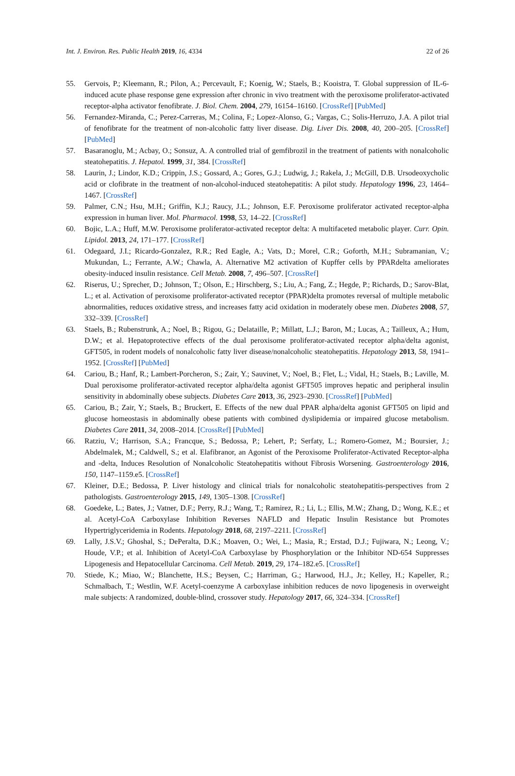Int. J. Environ. Res. Public Health 2019, 16, 4334 22 of 26
55. Gervois, P.; Kleemann, R.; Pilon, A.; Percevault, F.; Koenig, W.; Staels, B.; Kooistra, T. Global suppression of IL-6-induced acute phase response gene expression after chronic in vivo treatment with the peroxisome proliferator-activated receptor-alpha activator fenofibrate. J. Biol. Chem. 2004, 279, 16154–16160. [CrossRef] [PubMed]
56. Fernandez-Miranda, C.; Perez-Carreras, M.; Colina, F.; Lopez-Alonso, G.; Vargas, C.; Solis-Herruzo, J.A. A pilot trial of fenofibrate for the treatment of non-alcoholic fatty liver disease. Dig. Liver Dis. 2008, 40, 200–205. [CrossRef] [PubMed]
57. Basaranoglu, M.; Acbay, O.; Sonsuz, A. A controlled trial of gemfibrozil in the treatment of patients with nonalcoholic steatohepatitis. J. Hepatol. 1999, 31, 384. [CrossRef]
58. Laurin, J.; Lindor, K.D.; Crippin, J.S.; Gossard, A.; Gores, G.J.; Ludwig, J.; Rakela, J.; McGill, D.B. Ursodeoxycholic acid or clofibrate in the treatment of non-alcohol-induced steatohepatitis: A pilot study. Hepatology 1996, 23, 1464–1467. [CrossRef]
59. Palmer, C.N.; Hsu, M.H.; Griffin, K.J.; Raucy, J.L.; Johnson, E.F. Peroxisome proliferator activated receptor-alpha expression in human liver. Mol. Pharmacol. 1998, 53, 14–22. [CrossRef]
60. Bojic, L.A.; Huff, M.W. Peroxisome proliferator-activated receptor delta: A multifaceted metabolic player. Curr. Opin. Lipidol. 2013, 24, 171–177. [CrossRef]
61. Odegaard, J.I.; Ricardo-Gonzalez, R.R.; Red Eagle, A.; Vats, D.; Morel, C.R.; Goforth, M.H.; Subramanian, V.; Mukundan, L.; Ferrante, A.W.; Chawla, A. Alternative M2 activation of Kupffer cells by PPARdelta ameliorates obesity-induced insulin resistance. Cell Metab. 2008, 7, 496–507. [CrossRef]
62. Riserus, U.; Sprecher, D.; Johnson, T.; Olson, E.; Hirschberg, S.; Liu, A.; Fang, Z.; Hegde, P.; Richards, D.; Sarov-Blat, L.; et al. Activation of peroxisome proliferator-activated receptor (PPAR)delta promotes reversal of multiple metabolic abnormalities, reduces oxidative stress, and increases fatty acid oxidation in moderately obese men. Diabetes 2008, 57, 332–339. [CrossRef]
63. Staels, B.; Rubenstrunk, A.; Noel, B.; Rigou, G.; Delataille, P.; Millatt, L.J.; Baron, M.; Lucas, A.; Tailleux, A.; Hum, D.W.; et al. Hepatoprotective effects of the dual peroxisome proliferator-activated receptor alpha/delta agonist, GFT505, in rodent models of nonalcoholic fatty liver disease/nonalcoholic steatohepatitis. Hepatology 2013, 58, 1941–1952. [CrossRef] [PubMed]
64. Cariou, B.; Hanf, R.; Lambert-Porcheron, S.; Zair, Y.; Sauvinet, V.; Noel, B.; Flet, L.; Vidal, H.; Staels, B.; Laville, M. Dual peroxisome proliferator-activated receptor alpha/delta agonist GFT505 improves hepatic and peripheral insulin sensitivity in abdominally obese subjects. Diabetes Care 2013, 36, 2923–2930. [CrossRef] [PubMed]
65. Cariou, B.; Zair, Y.; Staels, B.; Bruckert, E. Effects of the new dual PPAR alpha/delta agonist GFT505 on lipid and glucose homeostasis in abdominally obese patients with combined dyslipidemia or impaired glucose metabolism. Diabetes Care 2011, 34, 2008–2014. [CrossRef] [PubMed]
66. Ratziu, V.; Harrison, S.A.; Francque, S.; Bedossa, P.; Lehert, P.; Serfaty, L.; Romero-Gomez, M.; Boursier, J.; Abdelmalek, M.; Caldwell, S.; et al. Elafibranor, an Agonist of the Peroxisome Proliferator-Activated Receptor-alpha and -delta, Induces Resolution of Nonalcoholic Steatohepatitis without Fibrosis Worsening. Gastroenterology 2016, 150, 1147–1159.e5. [CrossRef]
67. Kleiner, D.E.; Bedossa, P. Liver histology and clinical trials for nonalcoholic steatohepatitis-perspectives from 2 pathologists. Gastroenterology 2015, 149, 1305–1308. [CrossRef]
68. Goedeke, L.; Bates, J.; Vatner, D.F.; Perry, R.J.; Wang, T.; Ramirez, R.; Li, L.; Ellis, M.W.; Zhang, D.; Wong, K.E.; et al. Acetyl-CoA Carboxylase Inhibition Reverses NAFLD and Hepatic Insulin Resistance but Promotes Hypertriglyceridemia in Rodents. Hepatology 2018, 68, 2197–2211. [CrossRef]
69. Lally, J.S.V.; Ghoshal, S.; DePeralta, D.K.; Moaven, O.; Wei, L.; Masia, R.; Erstad, D.J.; Fujiwara, N.; Leong, V.; Houde, V.P.; et al. Inhibition of Acetyl-CoA Carboxylase by Phosphorylation or the Inhibitor ND-654 Suppresses Lipogenesis and Hepatocellular Carcinoma. Cell Metab. 2019, 29, 174–182.e5. [CrossRef]
70. Stiede, K.; Miao, W.; Blanchette, H.S.; Beysen, C.; Harriman, G.; Harwood, H.J., Jr.; Kelley, H.; Kapeller, R.; Schmalbach, T.; Westlin, W.F. Acetyl-coenzyme A carboxylase inhibition reduces de novo lipogenesis in overweight male subjects: A randomized, double-blind, crossover study. Hepatology 2017, 66, 324–334. [CrossRef]